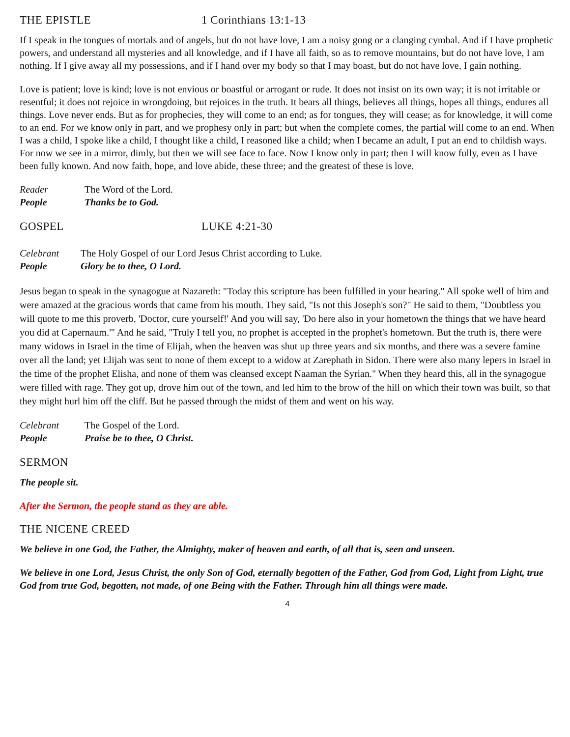THE EPISTLE 1 Corinthians 13:1-13
If I speak in the tongues of mortals and of angels, but do not have love, I am a noisy gong or a clanging cymbal. And if I have prophetic powers, and understand all mysteries and all knowledge, and if I have all faith, so as to remove mountains, but do not have love, I am nothing. If I give away all my possessions, and if I hand over my body so that I may boast, but do not have love, I gain nothing.
Love is patient; love is kind; love is not envious or boastful or arrogant or rude. It does not insist on its own way; it is not irritable or resentful; it does not rejoice in wrongdoing, but rejoices in the truth. It bears all things, believes all things, hopes all things, endures all things. Love never ends. But as for prophecies, they will come to an end; as for tongues, they will cease; as for knowledge, it will come to an end. For we know only in part, and we prophesy only in part; but when the complete comes, the partial will come to an end. When I was a child, I spoke like a child, I thought like a child, I reasoned like a child; when I became an adult, I put an end to childish ways. For now we see in a mirror, dimly, but then we will see face to face. Now I know only in part; then I will know fully, even as I have been fully known. And now faith, hope, and love abide, these three; and the greatest of these is love.
Reader The Word of the Lord. People Thanks be to God.
GOSPEL LUKE 4:21-30
Celebrant The Holy Gospel of our Lord Jesus Christ according to Luke. People Glory be to thee, O Lord.
Jesus began to speak in the synagogue at Nazareth: "Today this scripture has been fulfilled in your hearing." All spoke well of him and were amazed at the gracious words that came from his mouth. They said, "Is not this Joseph's son?" He said to them, "Doubtless you will quote to me this proverb, 'Doctor, cure yourself!' And you will say, 'Do here also in your hometown the things that we have heard you did at Capernaum.'" And he said, "Truly I tell you, no prophet is accepted in the prophet's hometown. But the truth is, there were many widows in Israel in the time of Elijah, when the heaven was shut up three years and six months, and there was a severe famine over all the land; yet Elijah was sent to none of them except to a widow at Zarephath in Sidon. There were also many lepers in Israel in the time of the prophet Elisha, and none of them was cleansed except Naaman the Syrian." When they heard this, all in the synagogue were filled with rage. They got up, drove him out of the town, and led him to the brow of the hill on which their town was built, so that they might hurl him off the cliff. But he passed through the midst of them and went on his way.
Celebrant The Gospel of the Lord. People Praise be to thee, O Christ.
SERMON
The people sit.
After the Sermon, the people stand as they are able.
THE NICENE CREED
We believe in one God, the Father, the Almighty, maker of heaven and earth, of all that is, seen and unseen.
We believe in one Lord, Jesus Christ, the only Son of God, eternally begotten of the Father, God from God, Light from Light, true God from true God, begotten, not made, of one Being with the Father. Through him all things were made.
4